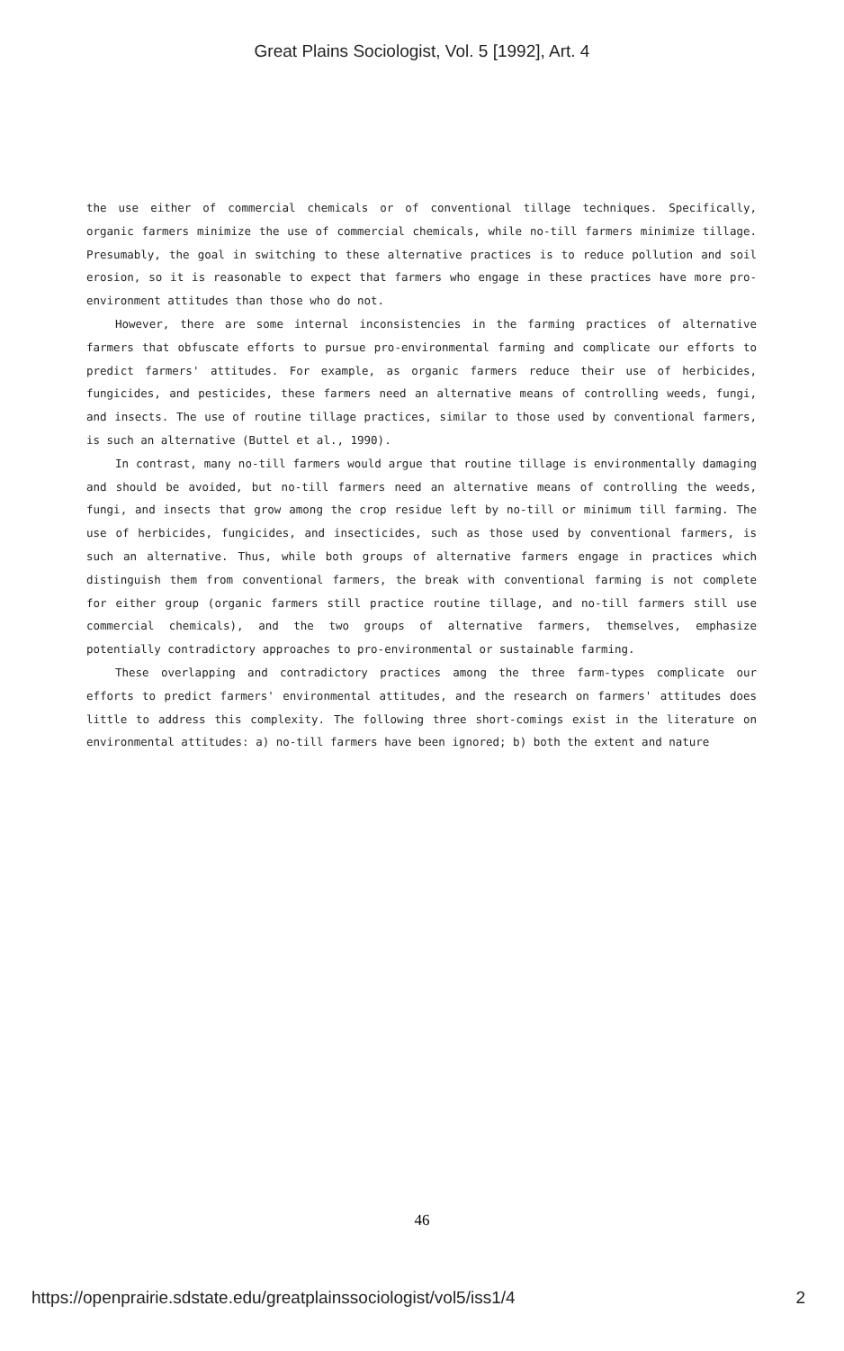Great Plains Sociologist, Vol. 5 [1992], Art. 4
the use either of commercial chemicals or of conventional tillage techniques. Specifically, organic farmers minimize the use of commercial chemicals, while no-till farmers minimize tillage. Presumably, the goal in switching to these alternative practices is to reduce pollution and soil erosion, so it is reasonable to expect that farmers who engage in these practices have more pro-environment attitudes than those who do not.
However, there are some internal inconsistencies in the farming practices of alternative farmers that obfuscate efforts to pursue pro-environmental farming and complicate our efforts to predict farmers' attitudes. For example, as organic farmers reduce their use of herbicides, fungicides, and pesticides, these farmers need an alternative means of controlling weeds, fungi, and insects. The use of routine tillage practices, similar to those used by conventional farmers, is such an alternative (Buttel et al., 1990).
In contrast, many no-till farmers would argue that routine tillage is environmentally damaging and should be avoided, but no-till farmers need an alternative means of controlling the weeds, fungi, and insects that grow among the crop residue left by no-till or minimum till farming. The use of herbicides, fungicides, and insecticides, such as those used by conventional farmers, is such an alternative. Thus, while both groups of alternative farmers engage in practices which distinguish them from conventional farmers, the break with conventional farming is not complete for either group (organic farmers still practice routine tillage, and no-till farmers still use commercial chemicals), and the two groups of alternative farmers, themselves, emphasize potentially contradictory approaches to pro-environmental or sustainable farming.
These overlapping and contradictory practices among the three farm-types complicate our efforts to predict farmers' environmental attitudes, and the research on farmers' attitudes does little to address this complexity. The following three short-comings exist in the literature on environmental attitudes: a) no-till farmers have been ignored; b) both the extent and nature
46
https://openprairie.sdstate.edu/greatplainssociologist/vol5/iss1/4 2